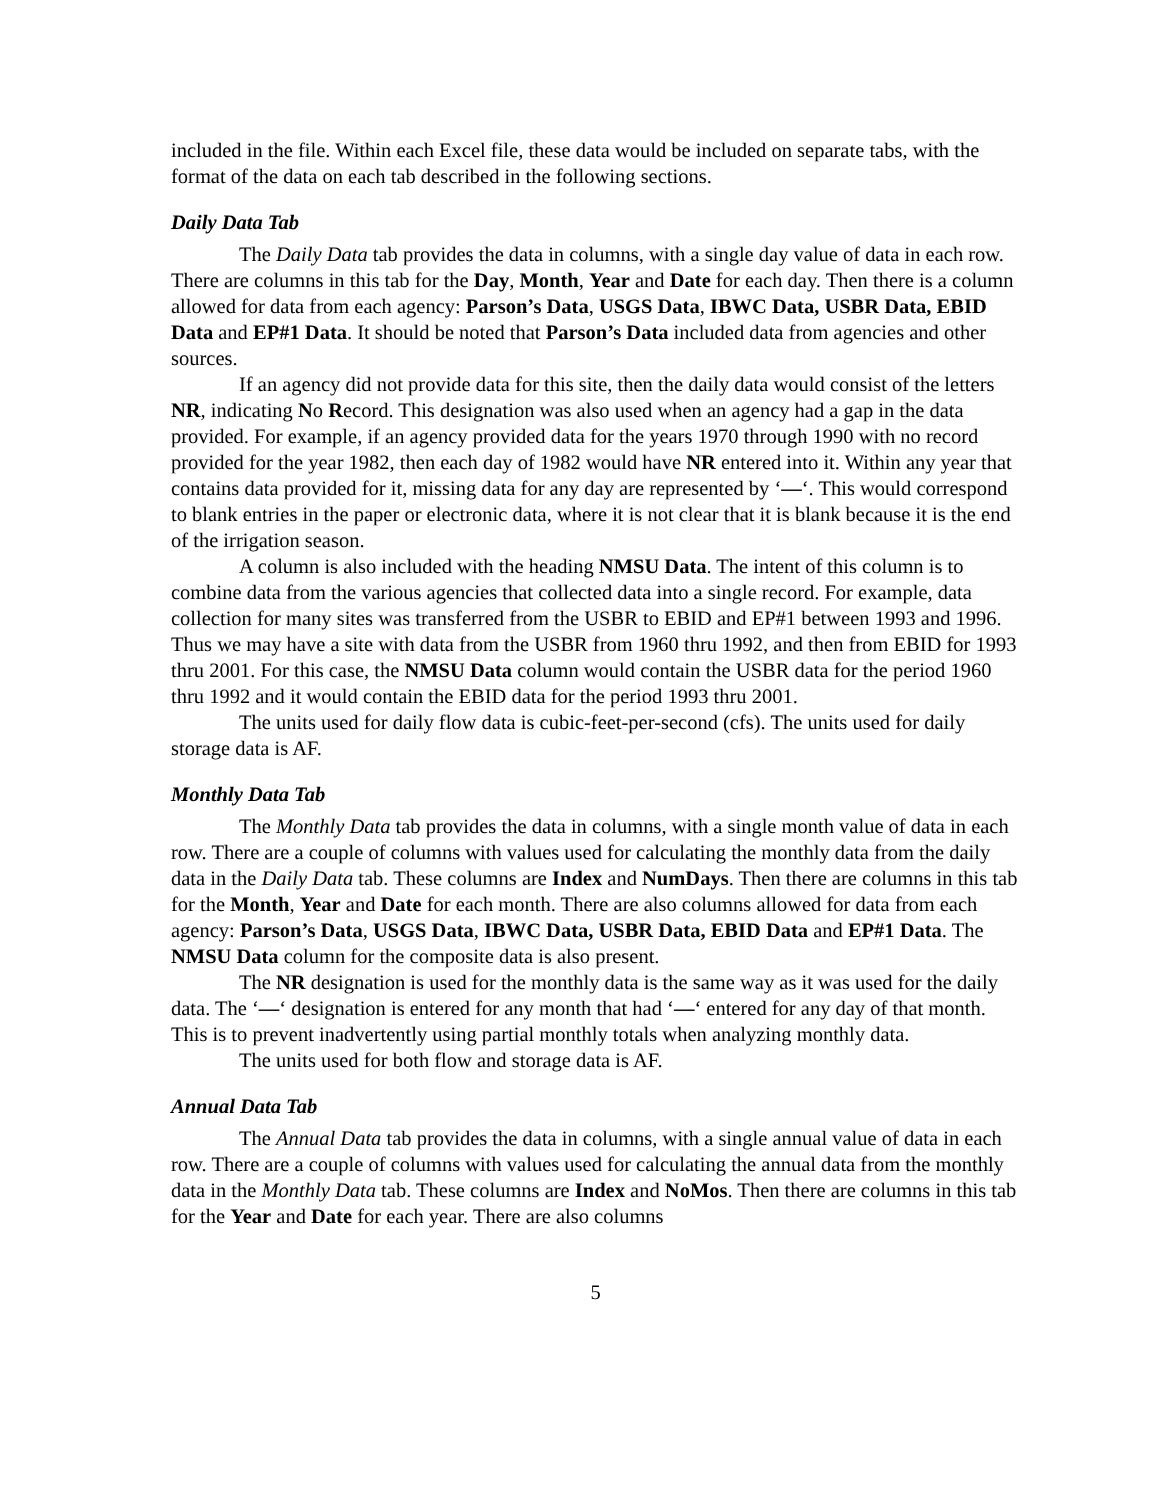included in the file. Within each Excel file, these data would be included on separate tabs, with the format of the data on each tab described in the following sections.
Daily Data Tab
The Daily Data tab provides the data in columns, with a single day value of data in each row. There are columns in this tab for the Day, Month, Year and Date for each day. Then there is a column allowed for data from each agency: Parson’s Data, USGS Data, IBWC Data, USBR Data, EBID Data and EP#1 Data. It should be noted that Parson’s Data included data from agencies and other sources.
If an agency did not provide data for this site, then the daily data would consist of the letters NR, indicating No Record. This designation was also used when an agency had a gap in the data provided. For example, if an agency provided data for the years 1970 through 1990 with no record provided for the year 1982, then each day of 1982 would have NR entered into it. Within any year that contains data provided for it, missing data for any day are represented by ‘—‘. This would correspond to blank entries in the paper or electronic data, where it is not clear that it is blank because it is the end of the irrigation season.
A column is also included with the heading NMSU Data. The intent of this column is to combine data from the various agencies that collected data into a single record. For example, data collection for many sites was transferred from the USBR to EBID and EP#1 between 1993 and 1996. Thus we may have a site with data from the USBR from 1960 thru 1992, and then from EBID for 1993 thru 2001. For this case, the NMSU Data column would contain the USBR data for the period 1960 thru 1992 and it would contain the EBID data for the period 1993 thru 2001.
The units used for daily flow data is cubic-feet-per-second (cfs). The units used for daily storage data is AF.
Monthly Data Tab
The Monthly Data tab provides the data in columns, with a single month value of data in each row. There are a couple of columns with values used for calculating the monthly data from the daily data in the Daily Data tab. These columns are Index and NumDays. Then there are columns in this tab for the Month, Year and Date for each month. There are also columns allowed for data from each agency: Parson’s Data, USGS Data, IBWC Data, USBR Data, EBID Data and EP#1 Data. The NMSU Data column for the composite data is also present.
The NR designation is used for the monthly data is the same way as it was used for the daily data. The ‘—‘ designation is entered for any month that had ‘—‘ entered for any day of that month. This is to prevent inadvertently using partial monthly totals when analyzing monthly data.
The units used for both flow and storage data is AF.
Annual Data Tab
The Annual Data tab provides the data in columns, with a single annual value of data in each row. There are a couple of columns with values used for calculating the annual data from the monthly data in the Monthly Data tab. These columns are Index and NoMos. Then there are columns in this tab for the Year and Date for each year. There are also columns
5